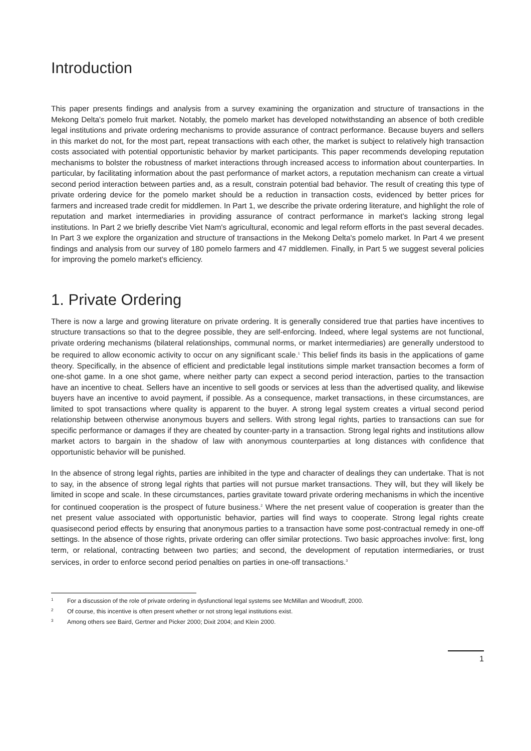Introduction
This paper presents findings and analysis from a survey examining the organization and structure of transactions in the Mekong Delta's pomelo fruit market. Notably, the pomelo market has developed notwithstanding an absence of both credible legal institutions and private ordering mechanisms to provide assurance of contract performance. Because buyers and sellers in this market do not, for the most part, repeat transactions with each other, the market is subject to relatively high transaction costs associated with potential opportunistic behavior by market participants. This paper recommends developing reputation mechanisms to bolster the robustness of market interactions through increased access to information about counterparties. In particular, by facilitating information about the past performance of market actors, a reputation mechanism can create a virtual second period interaction between parties and, as a result, constrain potential bad behavior. The result of creating this type of private ordering device for the pomelo market should be a reduction in transaction costs, evidenced by better prices for farmers and increased trade credit for middlemen. In Part 1, we describe the private ordering literature, and highlight the role of reputation and market intermediaries in providing assurance of contract performance in market's lacking strong legal institutions. In Part 2 we briefly describe Viet Nam's agricultural, economic and legal reform efforts in the past several decades. In Part 3 we explore the organization and structure of transactions in the Mekong Delta's pomelo market. In Part 4 we present findings and analysis from our survey of 180 pomelo farmers and 47 middlemen. Finally, in Part 5 we suggest several policies for improving the pomelo market's efficiency.
1. Private Ordering
There is now a large and growing literature on private ordering. It is generally considered true that parties have incentives to structure transactions so that to the degree possible, they are self-enforcing. Indeed, where legal systems are not functional, private ordering mechanisms (bilateral relationships, communal norms, or market intermediaries) are generally understood to be required to allow economic activity to occur on any significant scale.<sup>1</sup> This belief finds its basis in the applications of game theory. Specifically, in the absence of efficient and predictable legal institutions simple market transaction becomes a form of one-shot game. In a one shot game, where neither party can expect a second period interaction, parties to the transaction have an incentive to cheat. Sellers have an incentive to sell goods or services at less than the advertised quality, and likewise buyers have an incentive to avoid payment, if possible. As a consequence, market transactions, in these circumstances, are limited to spot transactions where quality is apparent to the buyer. A strong legal system creates a virtual second period relationship between otherwise anonymous buyers and sellers. With strong legal rights, parties to transactions can sue for specific performance or damages if they are cheated by counter-party in a transaction. Strong legal rights and institutions allow market actors to bargain in the shadow of law with anonymous counterparties at long distances with confidence that opportunistic behavior will be punished.
In the absence of strong legal rights, parties are inhibited in the type and character of dealings they can undertake. That is not to say, in the absence of strong legal rights that parties will not pursue market transactions. They will, but they will likely be limited in scope and scale. In these circumstances, parties gravitate toward private ordering mechanisms in which the incentive for continued cooperation is the prospect of future business.<sup>2</sup> Where the net present value of cooperation is greater than the net present value associated with opportunistic behavior, parties will find ways to cooperate. Strong legal rights create quasisecond period effects by ensuring that anonymous parties to a transaction have some post-contractual remedy in one-off settings. In the absence of those rights, private ordering can offer similar protections. Two basic approaches involve: first, long term, or relational, contracting between two parties; and second, the development of reputation intermediaries, or trust services, in order to enforce second period penalties on parties in one-off transactions.<sup>3</sup>
1 For a discussion of the role of private ordering in dysfunctional legal systems see McMillan and Woodruff, 2000.
2 Of course, this incentive is often present whether or not strong legal institutions exist.
3 Among others see Baird, Gertner and Picker 2000; Dixit 2004; and Klein 2000.
1